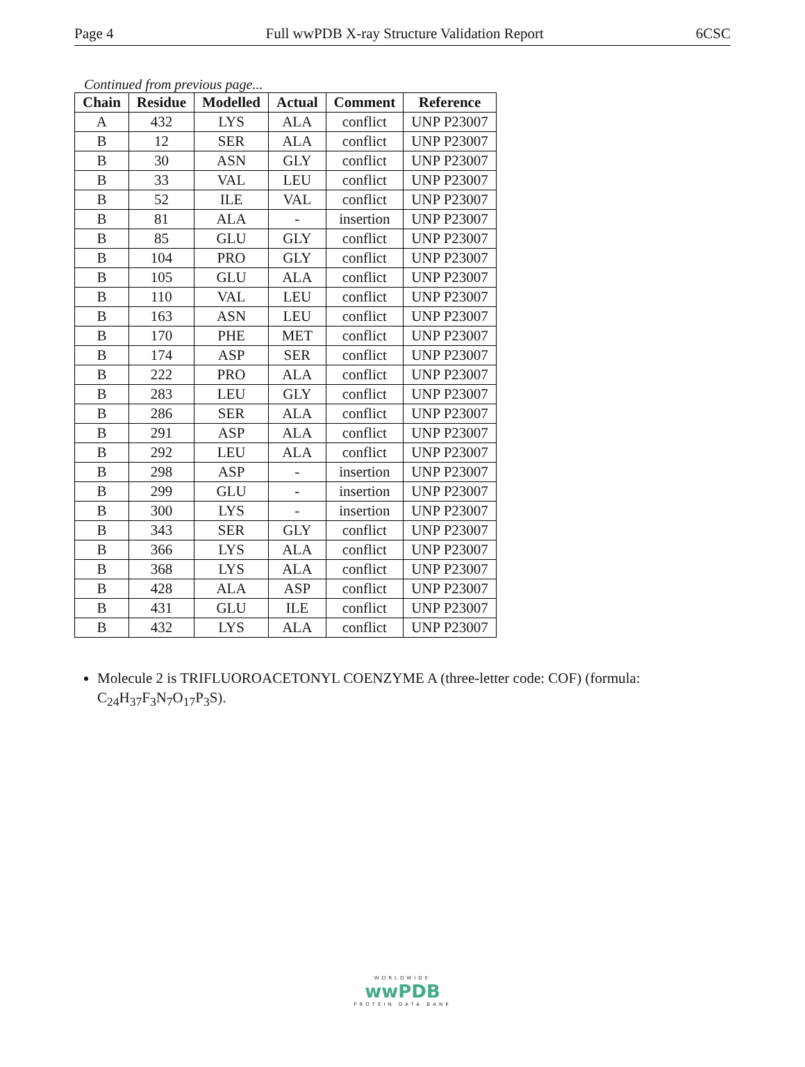Page 4 Full wwPDB X-ray Structure Validation Report 6CSC
Continued from previous page...
| Chain | Residue | Modelled | Actual | Comment | Reference |
| --- | --- | --- | --- | --- | --- |
| A | 432 | LYS | ALA | conflict | UNP P23007 |
| B | 12 | SER | ALA | conflict | UNP P23007 |
| B | 30 | ASN | GLY | conflict | UNP P23007 |
| B | 33 | VAL | LEU | conflict | UNP P23007 |
| B | 52 | ILE | VAL | conflict | UNP P23007 |
| B | 81 | ALA | - | insertion | UNP P23007 |
| B | 85 | GLU | GLY | conflict | UNP P23007 |
| B | 104 | PRO | GLY | conflict | UNP P23007 |
| B | 105 | GLU | ALA | conflict | UNP P23007 |
| B | 110 | VAL | LEU | conflict | UNP P23007 |
| B | 163 | ASN | LEU | conflict | UNP P23007 |
| B | 170 | PHE | MET | conflict | UNP P23007 |
| B | 174 | ASP | SER | conflict | UNP P23007 |
| B | 222 | PRO | ALA | conflict | UNP P23007 |
| B | 283 | LEU | GLY | conflict | UNP P23007 |
| B | 286 | SER | ALA | conflict | UNP P23007 |
| B | 291 | ASP | ALA | conflict | UNP P23007 |
| B | 292 | LEU | ALA | conflict | UNP P23007 |
| B | 298 | ASP | - | insertion | UNP P23007 |
| B | 299 | GLU | - | insertion | UNP P23007 |
| B | 300 | LYS | - | insertion | UNP P23007 |
| B | 343 | SER | GLY | conflict | UNP P23007 |
| B | 366 | LYS | ALA | conflict | UNP P23007 |
| B | 368 | LYS | ALA | conflict | UNP P23007 |
| B | 428 | ALA | ASP | conflict | UNP P23007 |
| B | 431 | GLU | ILE | conflict | UNP P23007 |
| B | 432 | LYS | ALA | conflict | UNP P23007 |
Molecule 2 is TRIFLUOROACETONYL COENZYME A (three-letter code: COF) (formula: C<sub>24</sub>H<sub>37</sub>F<sub>3</sub>N<sub>7</sub>O<sub>17</sub>P<sub>3</sub>S).
WORLDWIDE
wwPDB
PROTEIN DATA BANK